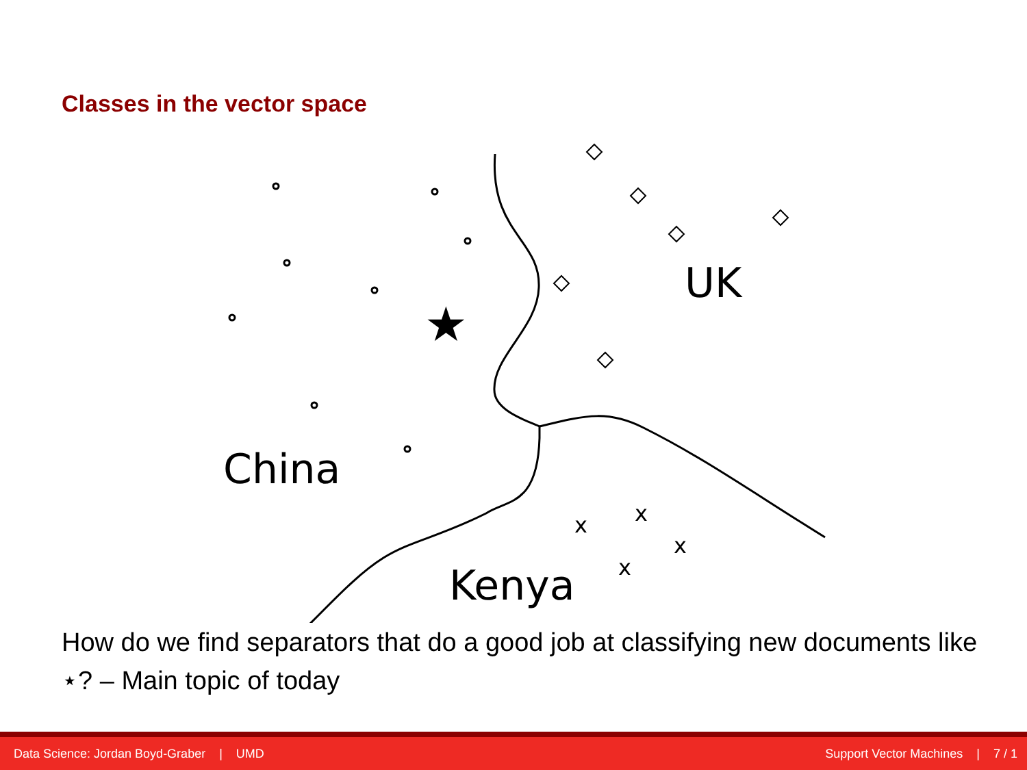Classes in the vector space
★
x
x
x
x
UK
China
Kenya
How do we find separators that do a good job at classifying new documents like ⋆? – Main topic of today
Data Science: Jordan Boyd-Graber | UMD Support Vector Machines | 7 / 1